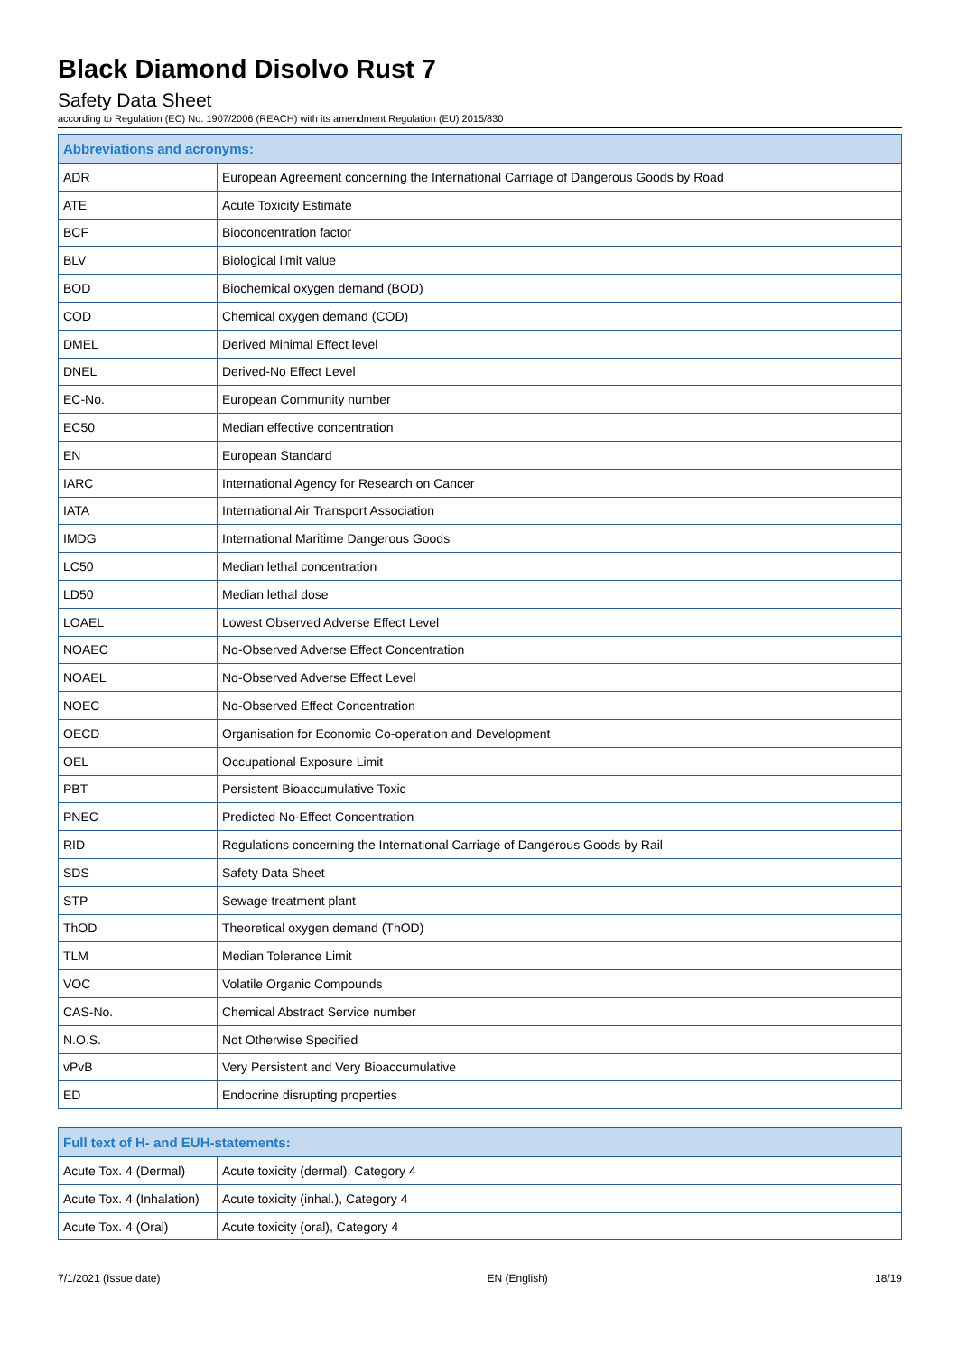Black Diamond Disolvo Rust 7
Safety Data Sheet
according to Regulation (EC) No. 1907/2006 (REACH) with its amendment Regulation (EU) 2015/830
| Abbreviations and acronyms: | |
| --- | --- |
| ADR | European Agreement concerning the International Carriage of Dangerous Goods by Road |
| ATE | Acute Toxicity Estimate |
| BCF | Bioconcentration factor |
| BLV | Biological limit value |
| BOD | Biochemical oxygen demand (BOD) |
| COD | Chemical oxygen demand (COD) |
| DMEL | Derived Minimal Effect level |
| DNEL | Derived-No Effect Level |
| EC-No. | European Community number |
| EC50 | Median effective concentration |
| EN | European Standard |
| IARC | International Agency for Research on Cancer |
| IATA | International Air Transport Association |
| IMDG | International Maritime Dangerous Goods |
| LC50 | Median lethal concentration |
| LD50 | Median lethal dose |
| LOAEL | Lowest Observed Adverse Effect Level |
| NOAEC | No-Observed Adverse Effect Concentration |
| NOAEL | No-Observed Adverse Effect Level |
| NOEC | No-Observed Effect Concentration |
| OECD | Organisation for Economic Co-operation and Development |
| OEL | Occupational Exposure Limit |
| PBT | Persistent Bioaccumulative Toxic |
| PNEC | Predicted No-Effect Concentration |
| RID | Regulations concerning the International Carriage of Dangerous Goods by Rail |
| SDS | Safety Data Sheet |
| STP | Sewage treatment plant |
| ThOD | Theoretical oxygen demand (ThOD) |
| TLM | Median Tolerance Limit |
| VOC | Volatile Organic Compounds |
| CAS-No. | Chemical Abstract Service number |
| N.O.S. | Not Otherwise Specified |
| vPvB | Very Persistent and Very Bioaccumulative |
| ED | Endocrine disrupting properties |
| Full text of H- and EUH-statements: | |
| --- | --- |
| Acute Tox. 4 (Dermal) | Acute toxicity (dermal), Category 4 |
| Acute Tox. 4 (Inhalation) | Acute toxicity (inhal.), Category 4 |
| Acute Tox. 4 (Oral) | Acute toxicity (oral), Category 4 |
7/1/2021 (Issue date) EN (English) 18/19